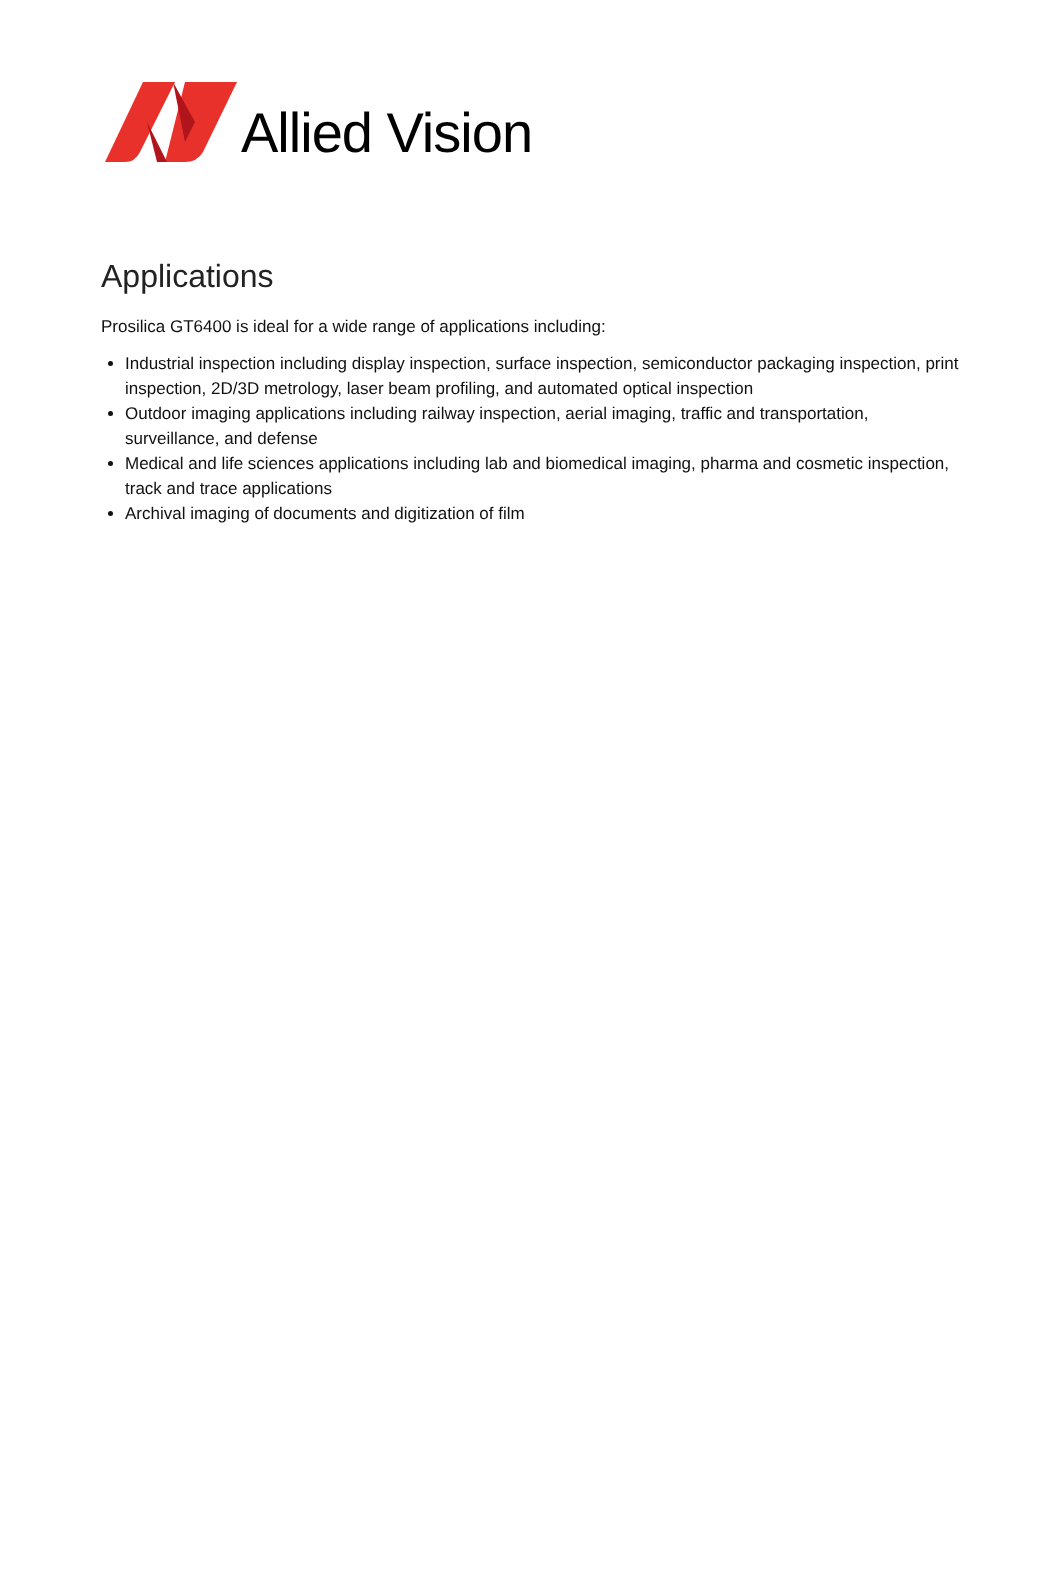Allied Vision
Applications
Prosilica GT6400 is ideal for a wide range of applications including:
Industrial inspection including display inspection, surface inspection, semiconductor packaging inspection, print inspection, 2D/3D metrology, laser beam profiling, and automated optical inspection
Outdoor imaging applications including railway inspection, aerial imaging, traffic and transportation, surveillance, and defense
Medical and life sciences applications including lab and biomedical imaging, pharma and cosmetic inspection, track and trace applications
Archival imaging of documents and digitization of film